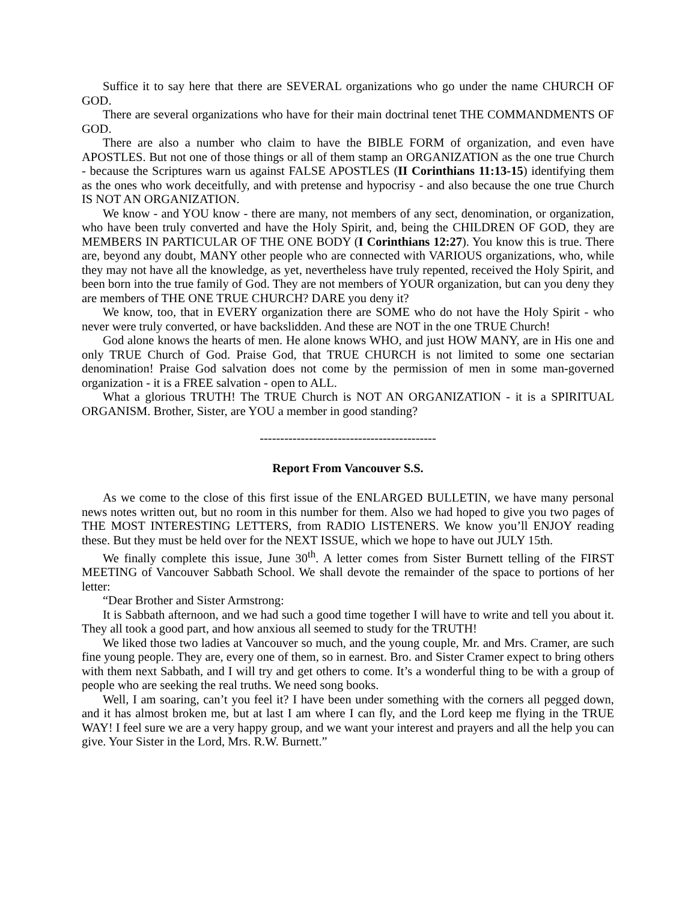Suffice it to say here that there are SEVERAL organizations who go under the name CHURCH OF GOD.
There are several organizations who have for their main doctrinal tenet THE COMMANDMENTS OF GOD.
There are also a number who claim to have the BIBLE FORM of organization, and even have APOSTLES. But not one of those things or all of them stamp an ORGANIZATION as the one true Church - because the Scriptures warn us against FALSE APOSTLES (II Corinthians 11:13-15) identifying them as the ones who work deceitfully, and with pretense and hypocrisy - and also because the one true Church IS NOT AN ORGANIZATION.
We know - and YOU know - there are many, not members of any sect, denomination, or organization, who have been truly converted and have the Holy Spirit, and, being the CHILDREN OF GOD, they are MEMBERS IN PARTICULAR OF THE ONE BODY (I Corinthians 12:27). You know this is true. There are, beyond any doubt, MANY other people who are connected with VARIOUS organizations, who, while they may not have all the knowledge, as yet, nevertheless have truly repented, received the Holy Spirit, and been born into the true family of God. They are not members of YOUR organization, but can you deny they are members of THE ONE TRUE CHURCH? DARE you deny it?
We know, too, that in EVERY organization there are SOME who do not have the Holy Spirit - who never were truly converted, or have backslidden. And these are NOT in the one TRUE Church!
God alone knows the hearts of men. He alone knows WHO, and just HOW MANY, are in His one and only TRUE Church of God. Praise God, that TRUE CHURCH is not limited to some one sectarian denomination! Praise God salvation does not come by the permission of men in some man-governed organization - it is a FREE salvation - open to ALL.
What a glorious TRUTH! The TRUE Church is NOT AN ORGANIZATION - it is a SPIRITUAL ORGANISM. Brother, Sister, are YOU a member in good standing?
-------------------------------------------
Report From Vancouver S.S.
As we come to the close of this first issue of the ENLARGED BULLETIN, we have many personal news notes written out, but no room in this number for them. Also we had hoped to give you two pages of THE MOST INTERESTING LETTERS, from RADIO LISTENERS. We know you’ll ENJOY reading these. But they must be held over for the NEXT ISSUE, which we hope to have out JULY 15th.
We finally complete this issue, June 30<sup>th</sup>. A letter comes from Sister Burnett telling of the FIRST MEETING of Vancouver Sabbath School. We shall devote the remainder of the space to portions of her letter:
“Dear Brother and Sister Armstrong:
It is Sabbath afternoon, and we had such a good time together I will have to write and tell you about it. They all took a good part, and how anxious all seemed to study for the TRUTH!
We liked those two ladies at Vancouver so much, and the young couple, Mr. and Mrs. Cramer, are such fine young people. They are, every one of them, so in earnest. Bro. and Sister Cramer expect to bring others with them next Sabbath, and I will try and get others to come. It’s a wonderful thing to be with a group of people who are seeking the real truths. We need song books.
Well, I am soaring, can’t you feel it? I have been under something with the corners all pegged down, and it has almost broken me, but at last I am where I can fly, and the Lord keep me flying in the TRUE WAY! I feel sure we are a very happy group, and we want your interest and prayers and all the help you can give. Your Sister in the Lord, Mrs. R.W. Burnett.”